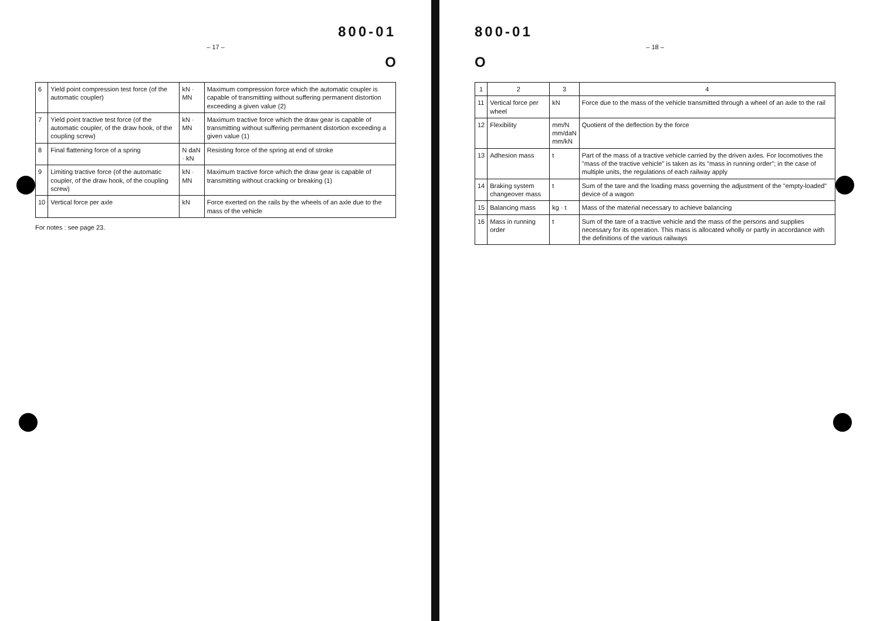800-01
– 17 –
O
| 6 | Yield point compression test force (of the automatic coupler) | kN · MN | Maximum compression force which the automatic coupler is capable of transmitting without suffering permanent distortion exceeding a given value (2) |
| 7 | Yield point tractive test force (of the automatic coupler, of the draw hook, of the coupling screw) | kN · MN | Maximum tractive force which the draw gear is capable of transmitting without suffering permanent distortion exceeding a given value (1) |
| 8 | Final flattening force of a spring | N daN · kN | Resisting force of the spring at end of stroke |
| 9 | Limiting tractive force (of the automatic coupler, of the draw hook, of the coupling screw) | kN · MN | Maximum tractive force which the draw gear is capable of transmitting without cracking or breaking (1) |
| 10 | Vertical force per axle | kN | Force exerted on the rails by the wheels of an axle due to the mass of the vehicle |
For notes : see page 23.
800-01
– 18 –
O
| 1 | 2 | 3 | 4 |
| --- | --- | --- | --- |
| 11 | Vertical force per wheel | kN | Force due to the mass of the vehicle transmitted through a wheel of an axle to the rail |
| 12 | Flexibility | mm/N mm/daN mm/kN | Quotient of the deflection by the force |
| 13 | Adhesion mass | t | Part of the mass of a tractive vehicle carried by the driven axles. For locomotives the "mass of the tractive vehicle" is taken as its "mass in running order"; in the case of multiple units, the regulations of each railway apply |
| 14 | Braking system changeover mass | t | Sum of the tare and the loading mass governing the adjustment of the "empty-loaded" device of a wagon |
| 15 | Balancing mass | kg · t | Mass of the material necessary to achieve balancing |
| 16 | Mass in running order | t | Sum of the tare of a tractive vehicle and the mass of the persons and supplies necessary for its operation. This mass is allocated wholly or partly in accordance with the definitions of the various railways |